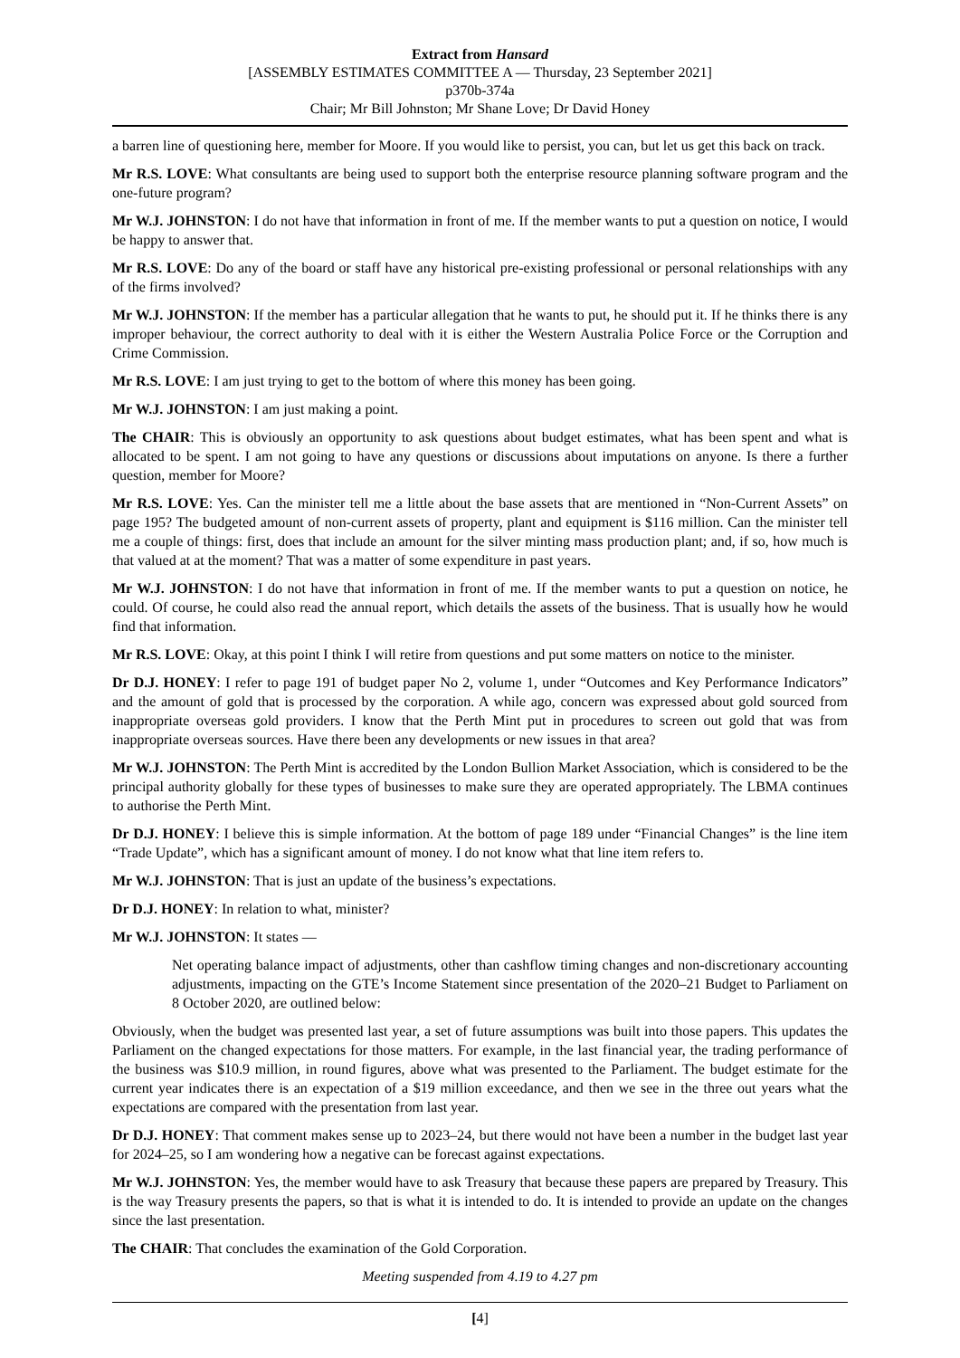Extract from Hansard
[ASSEMBLY ESTIMATES COMMITTEE A — Thursday, 23 September 2021]
p370b-374a
Chair; Mr Bill Johnston; Mr Shane Love; Dr David Honey
a barren line of questioning here, member for Moore. If you would like to persist, you can, but let us get this back on track.
Mr R.S. LOVE: What consultants are being used to support both the enterprise resource planning software program and the one-future program?
Mr W.J. JOHNSTON: I do not have that information in front of me. If the member wants to put a question on notice, I would be happy to answer that.
Mr R.S. LOVE: Do any of the board or staff have any historical pre-existing professional or personal relationships with any of the firms involved?
Mr W.J. JOHNSTON: If the member has a particular allegation that he wants to put, he should put it. If he thinks there is any improper behaviour, the correct authority to deal with it is either the Western Australia Police Force or the Corruption and Crime Commission.
Mr R.S. LOVE: I am just trying to get to the bottom of where this money has been going.
Mr W.J. JOHNSTON: I am just making a point.
The CHAIR: This is obviously an opportunity to ask questions about budget estimates, what has been spent and what is allocated to be spent. I am not going to have any questions or discussions about imputations on anyone. Is there a further question, member for Moore?
Mr R.S. LOVE: Yes. Can the minister tell me a little about the base assets that are mentioned in “Non-Current Assets” on page 195? The budgeted amount of non-current assets of property, plant and equipment is $116 million. Can the minister tell me a couple of things: first, does that include an amount for the silver minting mass production plant; and, if so, how much is that valued at at the moment? That was a matter of some expenditure in past years.
Mr W.J. JOHNSTON: I do not have that information in front of me. If the member wants to put a question on notice, he could. Of course, he could also read the annual report, which details the assets of the business. That is usually how he would find that information.
Mr R.S. LOVE: Okay, at this point I think I will retire from questions and put some matters on notice to the minister.
Dr D.J. HONEY: I refer to page 191 of budget paper No 2, volume 1, under “Outcomes and Key Performance Indicators” and the amount of gold that is processed by the corporation. A while ago, concern was expressed about gold sourced from inappropriate overseas gold providers. I know that the Perth Mint put in procedures to screen out gold that was from inappropriate overseas sources. Have there been any developments or new issues in that area?
Mr W.J. JOHNSTON: The Perth Mint is accredited by the London Bullion Market Association, which is considered to be the principal authority globally for these types of businesses to make sure they are operated appropriately. The LBMA continues to authorise the Perth Mint.
Dr D.J. HONEY: I believe this is simple information. At the bottom of page 189 under “Financial Changes” is the line item “Trade Update”, which has a significant amount of money. I do not know what that line item refers to.
Mr W.J. JOHNSTON: That is just an update of the business’s expectations.
Dr D.J. HONEY: In relation to what, minister?
Mr W.J. JOHNSTON: It states —
Net operating balance impact of adjustments, other than cashflow timing changes and non-discretionary accounting adjustments, impacting on the GTE’s Income Statement since presentation of the 2020–21 Budget to Parliament on 8 October 2020, are outlined below:
Obviously, when the budget was presented last year, a set of future assumptions was built into those papers. This updates the Parliament on the changed expectations for those matters. For example, in the last financial year, the trading performance of the business was $10.9 million, in round figures, above what was presented to the Parliament. The budget estimate for the current year indicates there is an expectation of a $19 million exceedance, and then we see in the three out years what the expectations are compared with the presentation from last year.
Dr D.J. HONEY: That comment makes sense up to 2023–24, but there would not have been a number in the budget last year for 2024–25, so I am wondering how a negative can be forecast against expectations.
Mr W.J. JOHNSTON: Yes, the member would have to ask Treasury that because these papers are prepared by Treasury. This is the way Treasury presents the papers, so that is what it is intended to do. It is intended to provide an update on the changes since the last presentation.
The CHAIR: That concludes the examination of the Gold Corporation.
Meeting suspended from 4.19 to 4.27 pm
[4]